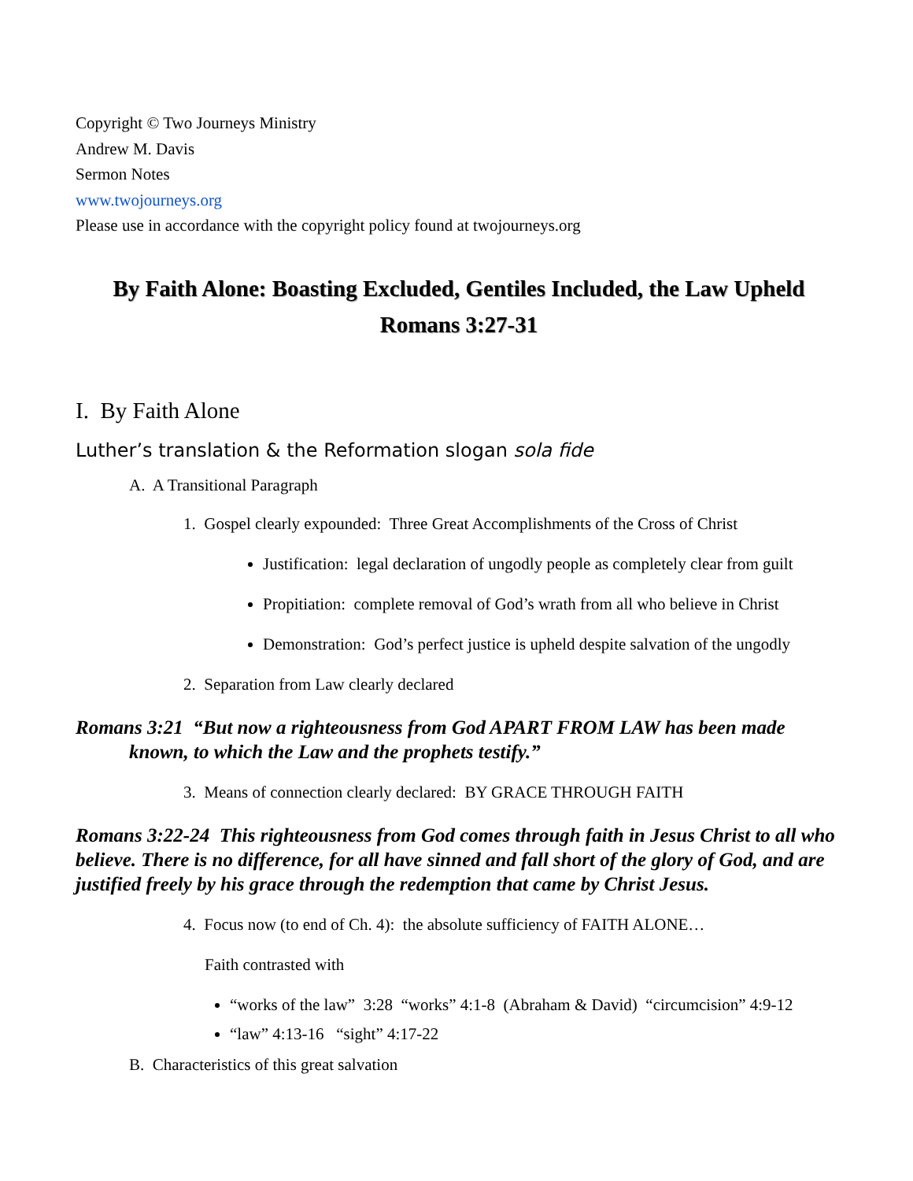Copyright © Two Journeys Ministry
Andrew M. Davis
Sermon Notes
www.twojourneys.org
Please use in accordance with the copyright policy found at twojourneys.org
By Faith Alone: Boasting Excluded, Gentiles Included, the Law Upheld
Romans 3:27-31
I. By Faith Alone
Luther’s translation & the Reformation slogan sola fide
A. A Transitional Paragraph
1. Gospel clearly expounded: Three Great Accomplishments of the Cross of Christ
Justification: legal declaration of ungodly people as completely clear from guilt
Propitiation: complete removal of God’s wrath from all who believe in Christ
Demonstration: God’s perfect justice is upheld despite salvation of the ungodly
2. Separation from Law clearly declared
Romans 3:21 “But now a righteousness from God APART FROM LAW has been made known, to which the Law and the prophets testify.”
3. Means of connection clearly declared: BY GRACE THROUGH FAITH
Romans 3:22-24 This righteousness from God comes through faith in Jesus Christ to all who believe. There is no difference, for all have sinned and fall short of the glory of God, and are justified freely by his grace through the redemption that came by Christ Jesus.
4. Focus now (to end of Ch. 4): the absolute sufficiency of FAITH ALONE…
Faith contrasted with
“works of the law” 3:28 “works” 4:1-8 (Abraham & David) “circumcision” 4:9-12
“law” 4:13-16 “sight” 4:17-22
B. Characteristics of this great salvation